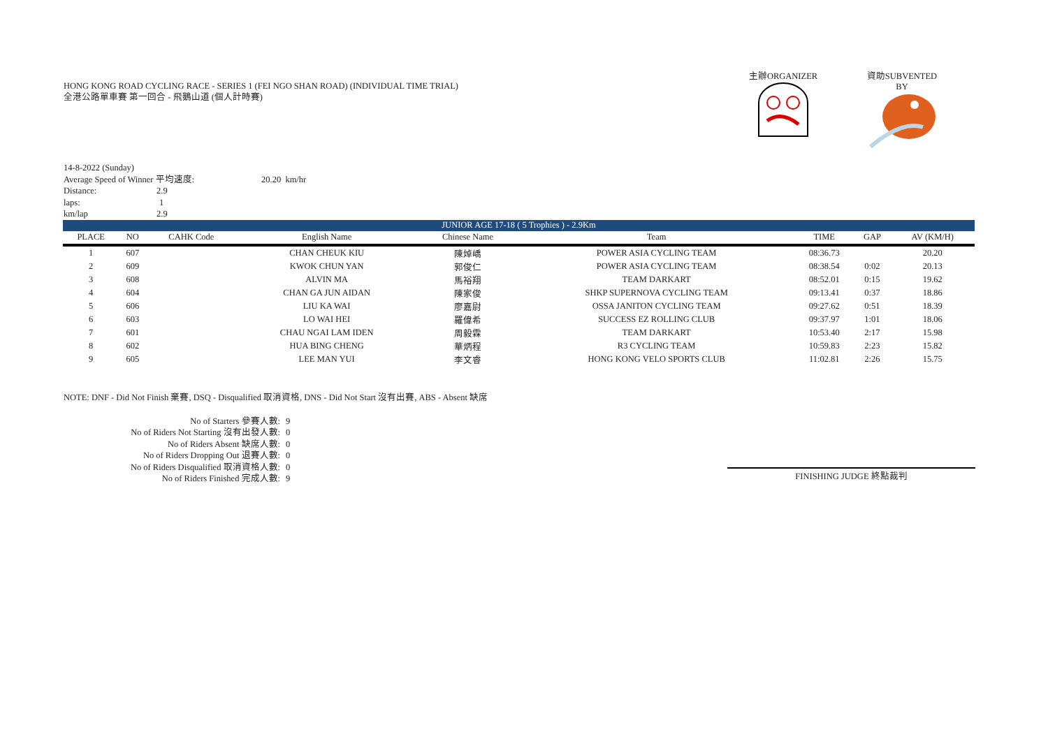HONG KONG ROAD CYCLING RACE - SERIES 1 (FEI NGO SHAN ROAD) (INDIVIDUAL TIME TRIAL)
全港公路單車賽 第一回合 - 飛鵝山道 (個人計時賽)
主辦ORGANIZER
資助SUBVENTED BY
14-8-2022 (Sunday)
Average Speed of Winner 平均速度: 20.20 km/hr
Distance: 2.9
laps: 1
km/lap 2.9
| JUNIOR AGE 17-18 ( 5 Trophies ) - 2.9Km | | | | | | | | |
| PLACE | NO | CAHK Code | English Name | Chinese Name | Team | TIME | GAP | AV (KM/H) |
| 1 | 607 | | CHAN CHEUK KIU | 陳焯嶠 | POWER ASIA CYCLING TEAM | 08:36.73 | | 20.20 |
| 2 | 609 | | KWOK CHUN YAN | 郭俊仁 | POWER ASIA CYCLING TEAM | 08:38.54 | 0:02 | 20.13 |
| 3 | 608 | | ALVIN MA | 馬裕翔 | TEAM DARKART | 08:52.01 | 0:15 | 19.62 |
| 4 | 604 | | CHAN GA JUN AIDAN | 陳家俊 | SHKP SUPERNOVA CYCLING TEAM | 09:13.41 | 0:37 | 18.86 |
| 5 | 606 | | LIU KA WAI | 廖嘉尉 | OSSA JANITON CYCLING TEAM | 09:27.62 | 0:51 | 18.39 |
| 6 | 603 | | LO WAI HEI | 羅偉希 | SUCCESS EZ ROLLING CLUB | 09:37.97 | 1:01 | 18.06 |
| 7 | 601 | | CHAU NGAI LAM IDEN | 周毅霖 | TEAM DARKART | 10:53.40 | 2:17 | 15.98 |
| 8 | 602 | | HUA BING CHENG | 華炳程 | R3 CYCLING TEAM | 10:59.83 | 2:23 | 15.82 |
| 9 | 605 | | LEE MAN YUI | 李文睿 | HONG KONG VELO SPORTS CLUB | 11:02.81 | 2:26 | 15.75 |
NOTE: DNF - Did Not Finish 棄賽, DSQ - Disqualified 取消資格, DNS - Did Not Start 沒有出賽, ABS - Absent 缺席
No of Starters 參賽人數: 9
No of Riders Not Starting 沒有出發人數: 0
No of Riders Absent 缺席人數: 0
No of Riders Dropping Out 退賽人數: 0
No of Riders Disqualified 取消資格人數: 0
No of Riders Finished 完成人數: 9
FINISHING JUDGE 終點裁判